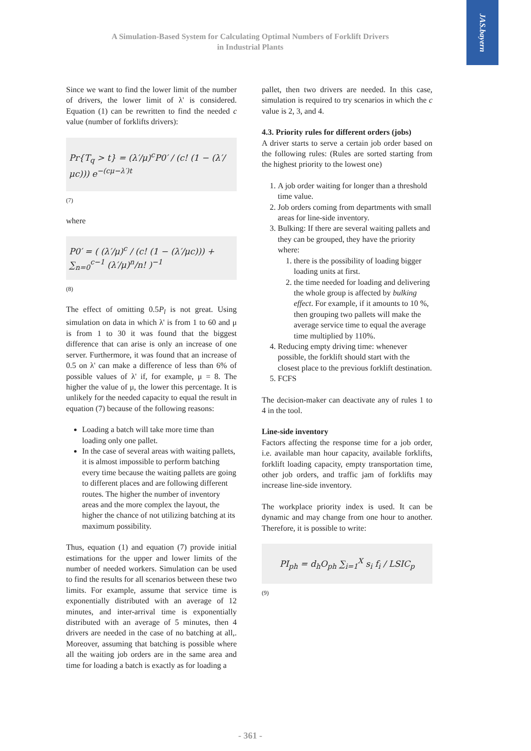JAS.bayern
A Simulation-Based System for Calculating Optimal Numbers of Forklift Drivers
in Industrial Plants
Since we want to find the lower limit of the number of drivers, the lower limit of λ' is considered. Equation (1) can be rewritten to find the needed c value (number of forklifts drivers):
Pr{T<sub>q</sub> > t} = (λ′/μ)<sup>c</sup>P0′ / (c! (1 − (λ′/μc))) e<sup>−(cμ−λ′)t</sup>
(7)
where
P0′ = ( (λ′/μ)<sup>c</sup> / (c! (1 − (λ′/μc))) + ∑<sub>n=0</sub><sup>c−1</sup> (λ′/μ)<sup>n</sup>/n! )<sup>−1</sup>
(8)
The effect of omitting 0.5P<sub>l</sub> is not great. Using simulation on data in which λ' is from 1 to 60 and μ is from 1 to 30 it was found that the biggest difference that can arise is only an increase of one server. Furthermore, it was found that an increase of 0.5 on λ' can make a difference of less than 6% of possible values of λ' if, for example, μ = 8. The higher the value of μ, the lower this percentage. It is unlikely for the needed capacity to equal the result in equation (7) because of the following reasons:
Loading a batch will take more time than loading only one pallet.
In the case of several areas with waiting pallets, it is almost impossible to perform batching every time because the waiting pallets are going to different places and are following different routes. The higher the number of inventory areas and the more complex the layout, the higher the chance of not utilizing batching at its maximum possibility.
Thus, equation (1) and equation (7) provide initial estimations for the upper and lower limits of the number of needed workers. Simulation can be used to find the results for all scenarios between these two limits. For example, assume that service time is exponentially distributed with an average of 12 minutes, and inter-arrival time is exponentially distributed with an average of 5 minutes, then 4 drivers are needed in the case of no batching at all,. Moreover, assuming that batching is possible where all the waiting job orders are in the same area and time for loading a batch is exactly as for loading a
pallet, then two drivers are needed. In this case, simulation is required to try scenarios in which the c value is 2, 3, and 4.
4.3. Priority rules for different orders (jobs)
A driver starts to serve a certain job order based on the following rules: (Rules are sorted starting from the highest priority to the lowest one)
1. A job order waiting for longer than a threshold time value.
2. Job orders coming from departments with small areas for line-side inventory.
3. Bulking: If there are several waiting pallets and they can be grouped, they have the priority where:
1. there is the possibility of loading bigger loading units at first.
2. the time needed for loading and delivering the whole group is affected by bulking effect. For example, if it amounts to 10 %, then grouping two pallets will make the average service time to equal the average time multiplied by 110%.
4. Reducing empty driving time: whenever possible, the forklift should start with the closest place to the previous forklift destination.
5. FCFS
The decision-maker can deactivate any of rules 1 to 4 in the tool.
Line-side inventory
Factors affecting the response time for a job order, i.e. available man hour capacity, available forklifts, forklift loading capacity, empty transportation time, other job orders, and traffic jam of forklifts may increase line-side inventory.
The workplace priority index is used. It can be dynamic and may change from one hour to another. Therefore, it is possible to write:
PI<sub>ph</sub> = d<sub>h</sub>O<sub>ph</sub> ∑<sub>i=1</sub><sup>X</sup> s<sub>i</sub> f<sub>i</sub> / LSIC<sub>p</sub>
(9)
- 361 -